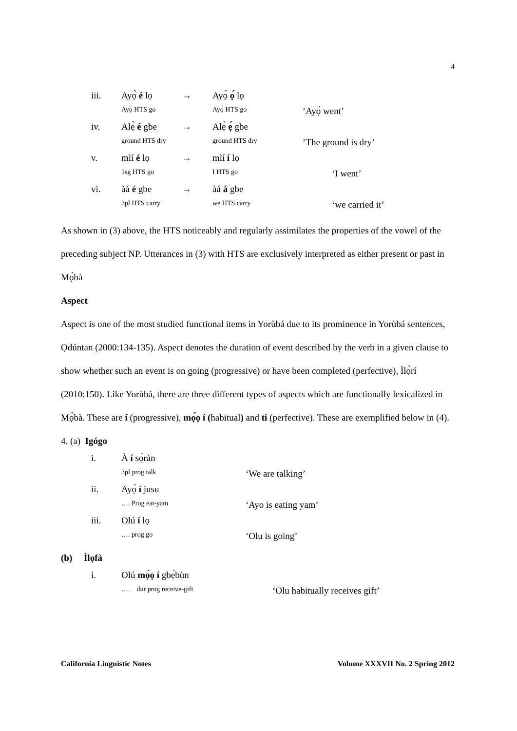4
| iii. | Ayọ̀ é lọ | → | Ayọ̀ ọ́ lọ | |
| | Ayọ̀ HTS go | | Ayọ̀ HTS go | ‘Ayọ̀ went’ |
| iv. | Alẹ̀ é gbe | → | Alẹ̀ ẹ́ gbe | |
| | ground HTS dry | | ground HTS dry | ‘The ground is dry’ |
| v. | mìí é lọ | → | mìí í lọ | |
| | 1sg HTS go | | I HTS go | ‘I went’ |
| vi. | àá é gbe | → | àá á gbe | |
| | 3pl HTS carry | | we HTS carry | ‘we carried it’ |
As shown in (3) above, the HTS noticeably and regularly assimilates the properties of the vowel of the preceding subject NP. Utterances in (3) with HTS are exclusively interpreted as either present or past in Mọ̀bà
Aspect
Aspect is one of the most studied functional items in Yorùbá due to its prominence in Yorùbá sentences, Ọdúntan (2000:134-135). Aspect denotes the duration of event described by the verb in a given clause to show whether such an event is on going (progressive) or have been completed (perfective), Ìlọ̀rí (2010:150). Like Yorùbá, there are three different types of aspects which are functionally lexicalized in Mọ̀bà. These are í (progressive), mọ́ọ í (habitual) and ti (perfective). These are exemplified below in (4).
4. (a) Igógo
| i. | À í sọ̀ràn | |
| | 3pl prog talk | ‘We are talking’ |
| ii. | Ayọ̀ í jusu | |
| | …. Prog eat-yam | ‘Ayo is eating yam’ |
| iii. | Olú í lọ | |
| | …. prog go | ‘Olu is going’ |
(b) Ìlọfà
| i. | Olú mọ́ọ í gbẹ̀bùn | |
| | …. dur prog receive-gift | ‘Olu habitually receives gift’ |
California Linguistic Notes Volume XXXVII No. 2 Spring 2012